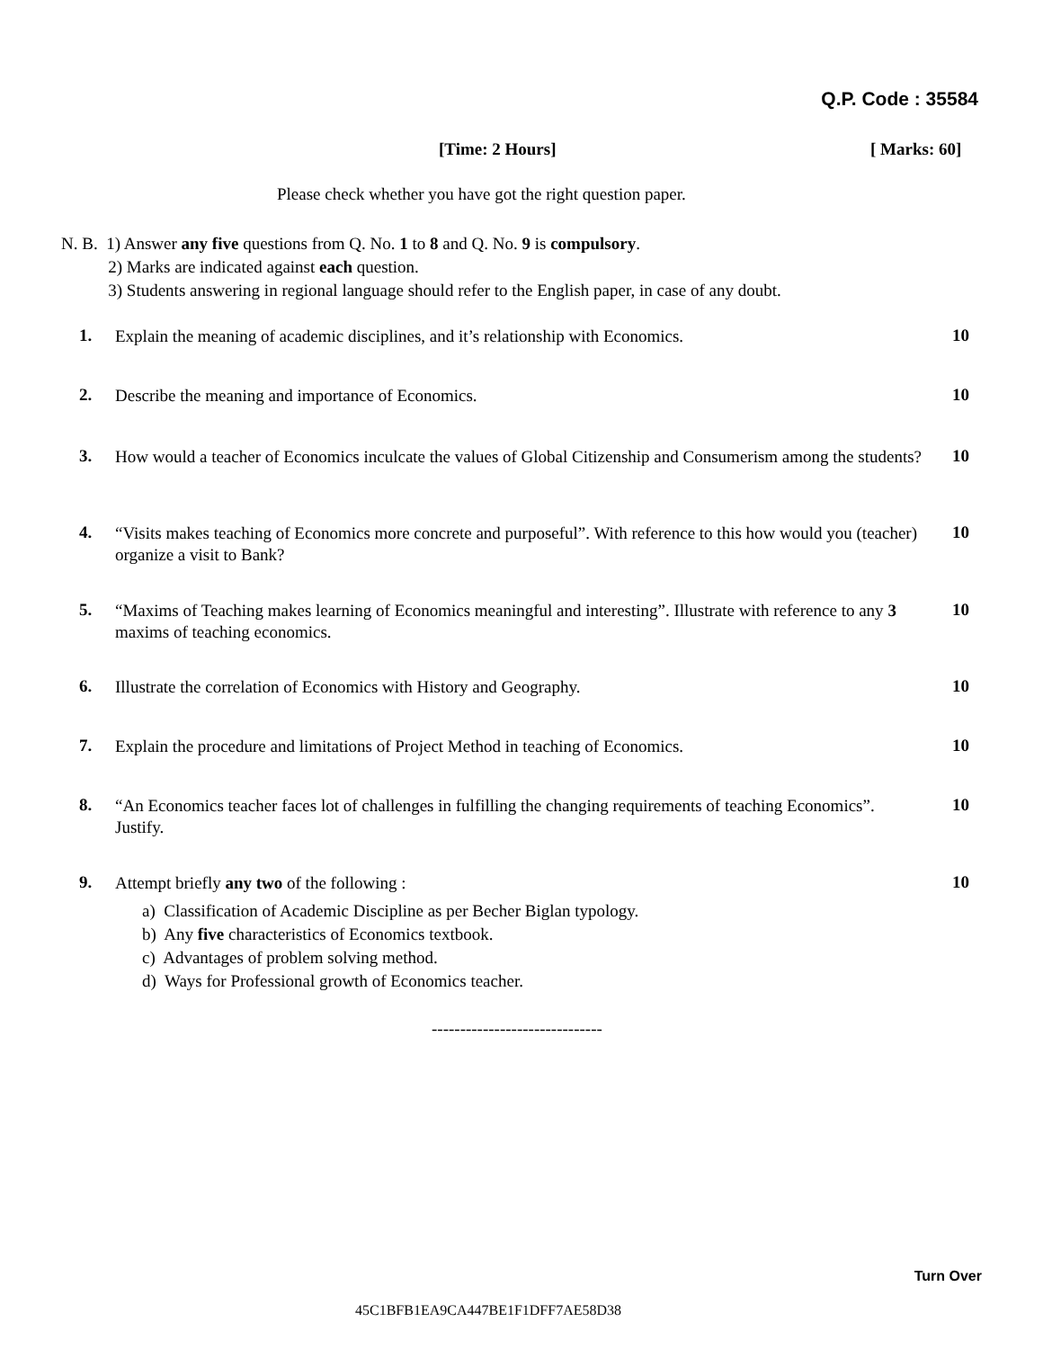Q.P. Code : 35584
[Time: 2 Hours] [ Marks: 60]
Please check whether you have got the right question paper.
N. B. 1) Answer any five questions from Q. No. 1 to 8 and Q. No. 9 is compulsory.
2) Marks are indicated against each question.
3) Students answering in regional language should refer to the English paper, in case of any doubt.
1. Explain the meaning of academic disciplines, and it’s relationship with Economics. 10
2. Describe the meaning and importance of Economics. 10
3. How would a teacher of Economics inculcate the values of Global Citizenship and Consumerism among the students? 10
4. “Visits makes teaching of Economics more concrete and purposeful”. With reference to this how would you (teacher) organize a visit to Bank? 10
5. “Maxims of Teaching makes learning of Economics meaningful and interesting”. Illustrate with reference to any 3 maxims of teaching economics. 10
6. Illustrate the correlation of Economics with History and Geography. 10
7. Explain the procedure and limitations of Project Method in teaching of Economics. 10
8. “An Economics teacher faces lot of challenges in fulfilling the changing requirements of teaching Economics”. Justify. 10
9. Attempt briefly any two of the following :
a) Classification of Academic Discipline as per Becher Biglan typology.
b) Any five characteristics of Economics textbook.
c) Advantages of problem solving method.
d) Ways for Professional growth of Economics teacher.
10
------------------------------
Turn Over
45C1BFB1EA9CA447BE1F1DFF7AE58D38